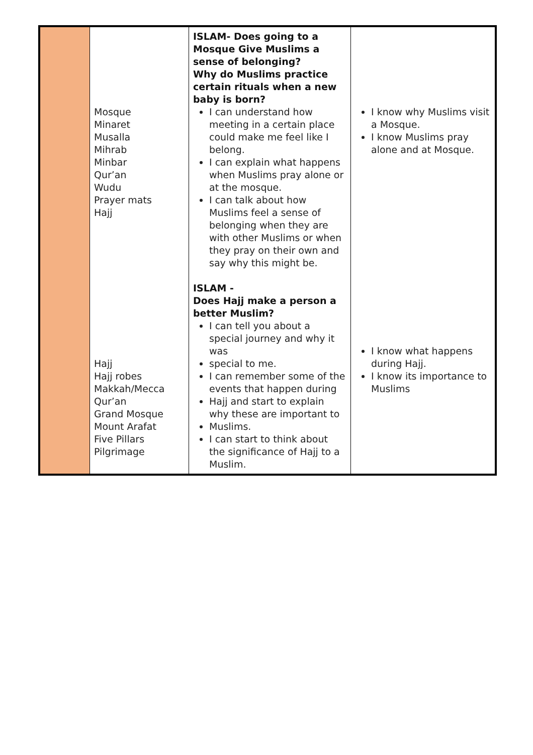| | Mosque Minaret Musalla Mihrab Minbar Qur’an Wudu Prayer mats Hajj Hajj Hajj robes Makkah/Mecca Qur’an Grand Mosque Mount Arafat Five Pillars Pilgrimage | ISLAM- Does going to a Mosque Give Muslims a sense of belonging? Why do Muslims practice certain rituals when a new baby is born? I can understand how meeting in a certain place could make me feel like I belong. I can explain what happens when Muslims pray alone or at the mosque. I can talk about how Muslims feel a sense of belonging when they are with other Muslims or when they pray on their own and say why this might be. ISLAM - Does Hajj make a person a better Muslim? I can tell you about a special journey and why it was special to me. I can remember some of the events that happen during Hajj and start to explain why these are important to Muslims. I can start to think about the significance of Hajj to a Muslim. | I know why Muslims visit a Mosque. I know Muslims pray alone and at Mosque. I know what happens during Hajj. I know its importance to Muslims |